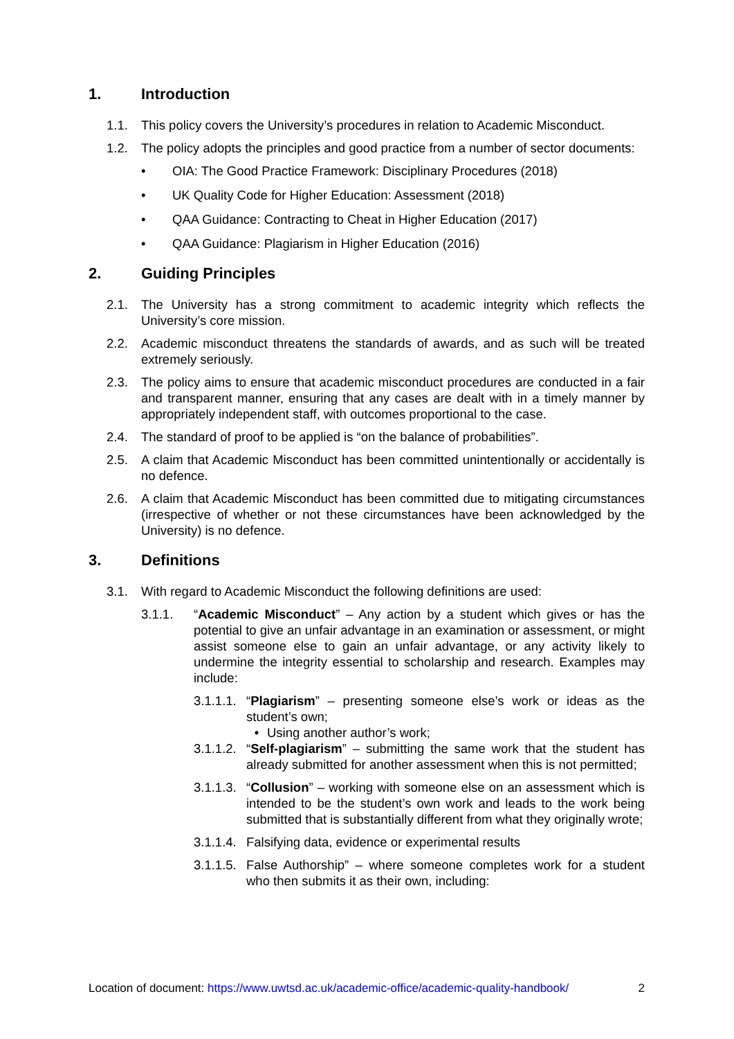1. Introduction
1.1. This policy covers the University’s procedures in relation to Academic Misconduct.
1.2. The policy adopts the principles and good practice from a number of sector documents:
• OIA: The Good Practice Framework: Disciplinary Procedures (2018)
• UK Quality Code for Higher Education: Assessment (2018)
• QAA Guidance: Contracting to Cheat in Higher Education (2017)
• QAA Guidance: Plagiarism in Higher Education (2016)
2. Guiding Principles
2.1. The University has a strong commitment to academic integrity which reflects the University’s core mission.
2.2. Academic misconduct threatens the standards of awards, and as such will be treated extremely seriously.
2.3. The policy aims to ensure that academic misconduct procedures are conducted in a fair and transparent manner, ensuring that any cases are dealt with in a timely manner by appropriately independent staff, with outcomes proportional to the case.
2.4. The standard of proof to be applied is “on the balance of probabilities”.
2.5. A claim that Academic Misconduct has been committed unintentionally or accidentally is no defence.
2.6. A claim that Academic Misconduct has been committed due to mitigating circumstances (irrespective of whether or not these circumstances have been acknowledged by the University) is no defence.
3. Definitions
3.1. With regard to Academic Misconduct the following definitions are used:
3.1.1. “Academic Misconduct” – Any action by a student which gives or has the potential to give an unfair advantage in an examination or assessment, or might assist someone else to gain an unfair advantage, or any activity likely to undermine the integrity essential to scholarship and research. Examples may include:
3.1.1.1.
“Plagiarism” – presenting someone else’s work or ideas as the student’s own;
• Using another author’s work;
3.1.1.2.
“Self-plagiarism” – submitting the same work that the student has already submitted for another assessment when this is not permitted;
3.1.1.3.
“Collusion” – working with someone else on an assessment which is intended to be the student’s own work and leads to the work being submitted that is substantially different from what they originally wrote;
3.1.1.4.
Falsifying data, evidence or experimental results
3.1.1.5.
False Authorship” – where someone completes work for a student who then submits it as their own, including:
Location of document: https://www.uwtsd.ac.uk/academic-office/academic-quality-handbook/
2